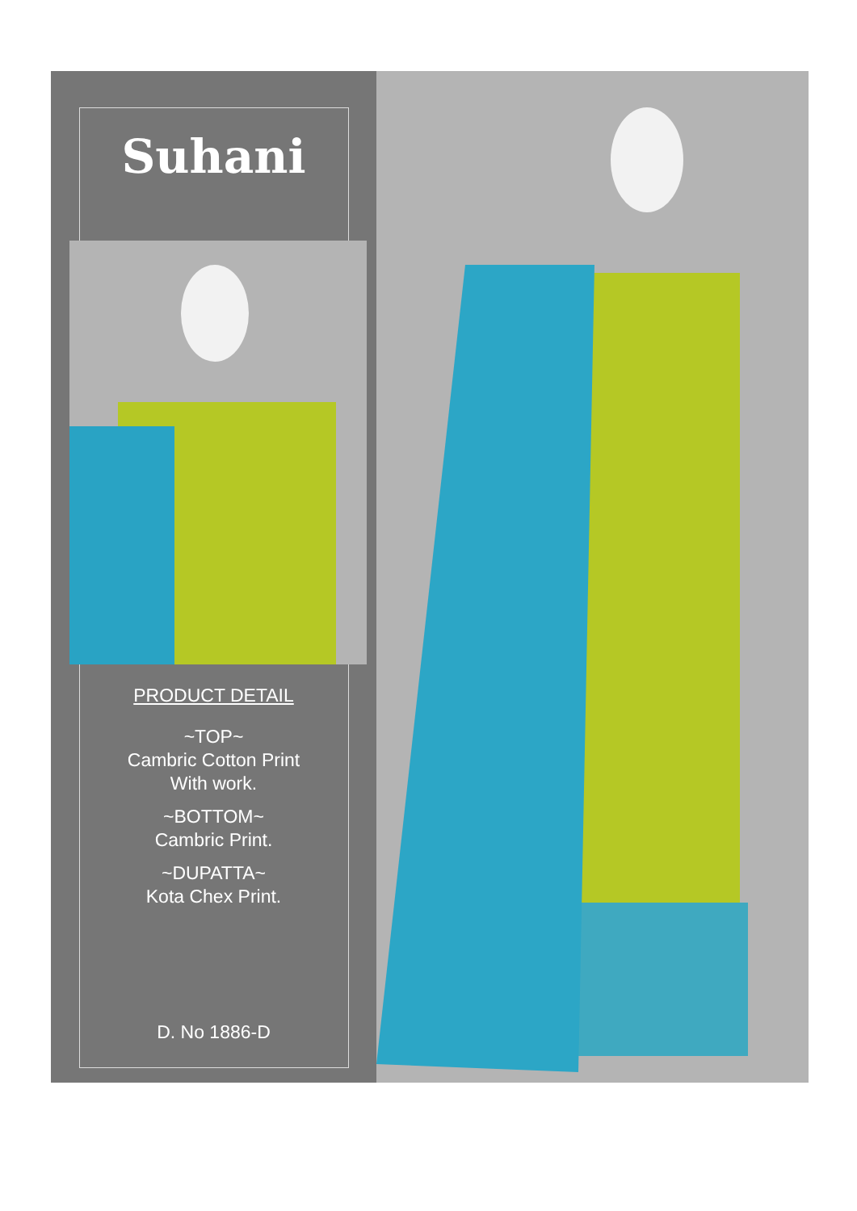Suhani
PRODUCT DETAIL
~TOP~
Cambric Cotton Print
With work.
~BOTTOM~
Cambric Print.
~DUPATTA~
Kota Chex Print.
D. No 1886-D